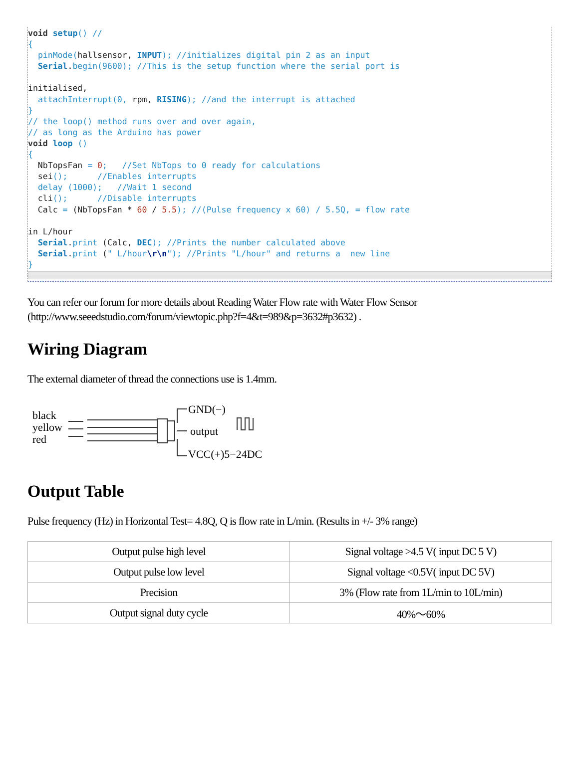void setup() //
{
  pinMode(hallsensor, INPUT); //initializes digital pin 2 as an input
  Serial.begin(9600); //This is the setup function where the serial port is

initialised,
  attachInterrupt(0, rpm, RISING); //and the interrupt is attached
}
// the loop() method runs over and over again,
// as long as the Arduino has power
void loop ()
{
  NbTopsFan = 0;   //Set NbTops to 0 ready for calculations
  sei();      //Enables interrupts
  delay (1000);   //Wait 1 second
  cli();      //Disable interrupts
  Calc = (NbTopsFan * 60 / 5.5); //(Pulse frequency x 60) / 5.5Q, = flow rate

in L/hour
  Serial.print (Calc, DEC); //Prints the number calculated above
  Serial.print (" L/hour\r\n"); //Prints "L/hour" and returns a  new line
}
You can refer our forum for more details about Reading Water Flow rate with Water Flow Sensor (http://www.seeedstudio.com/forum/viewtopic.php?f=4&t=989&p=3632#p3632) .
Wiring Diagram
The external diameter of thread the connections use is 1.4mm.
black
yellow
red
GND(−)
output
VCC(+)5−24DC
Output Table
Pulse frequency (Hz) in Horizontal Test= 4.8Q, Q is flow rate in L/min. (Results in +/- 3% range)
| Output pulse high level | Signal voltage >4.5 V( input DC 5 V) |
| Output pulse low level | Signal voltage <0.5V( input DC 5V) |
| Precision | 3% (Flow rate from 1L/min to 10L/min) |
| Output signal duty cycle | 40%～60% |